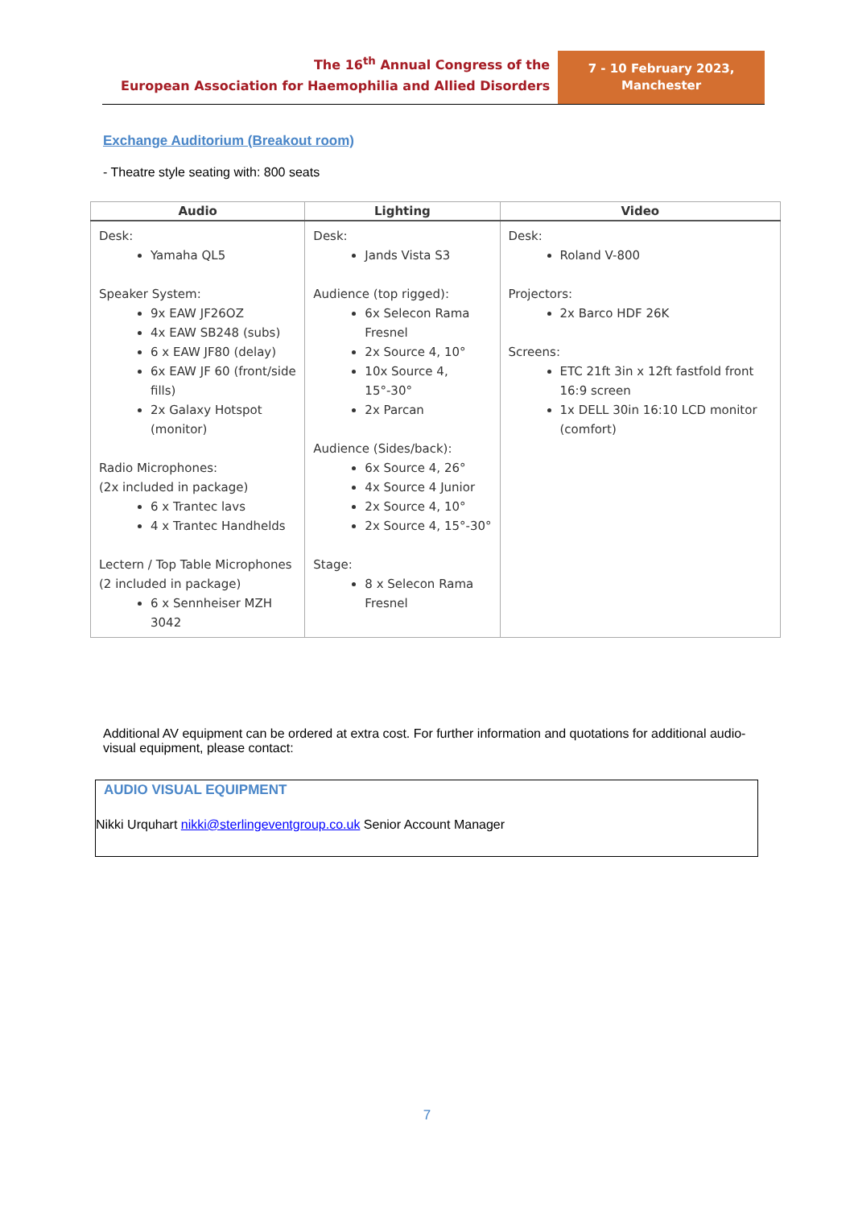The 16<sup>th</sup> Annual Congress of the
European Association for Haemophilia and Allied Disorders
7 - 10 February 2023,
Manchester
Exchange Auditorium (Breakout room)
- Theatre style seating with: 800 seats
| Audio | Lighting | Video |
| --- | --- | --- |
| Desk: Yamaha QL5 Speaker System: 9x EAW JF26OZ 4x EAW SB248 (subs) 6 x EAW JF80 (delay) 6x EAW JF 60 (front/side fills) 2x Galaxy Hotspot (monitor) Radio Microphones: (2x included in package) 6 x Trantec lavs 4 x Trantec Handhelds Lectern / Top Table Microphones (2 included in package) 6 x Sennheiser MZH 3042 | Desk: Jands Vista S3 Audience (top rigged): 6x Selecon Rama Fresnel 2x Source 4, 10° 10x Source 4, 15°-30° 2x Parcan Audience (Sides/back): 6x Source 4, 26° 4x Source 4 Junior 2x Source 4, 10° 2x Source 4, 15°-30° Stage: 8 x Selecon Rama Fresnel | Desk: Roland V-800 Projectors: 2x Barco HDF 26K Screens: ETC 21ft 3in x 12ft fastfold front 16:9 screen 1x DELL 30in 16:10 LCD monitor (comfort) |
Additional AV equipment can be ordered at extra cost. For further information and quotations for additional audio-visual equipment, please contact:
AUDIO VISUAL EQUIPMENT
Nikki Urquhart nikki@sterlingeventgroup.co.uk Senior Account Manager
7